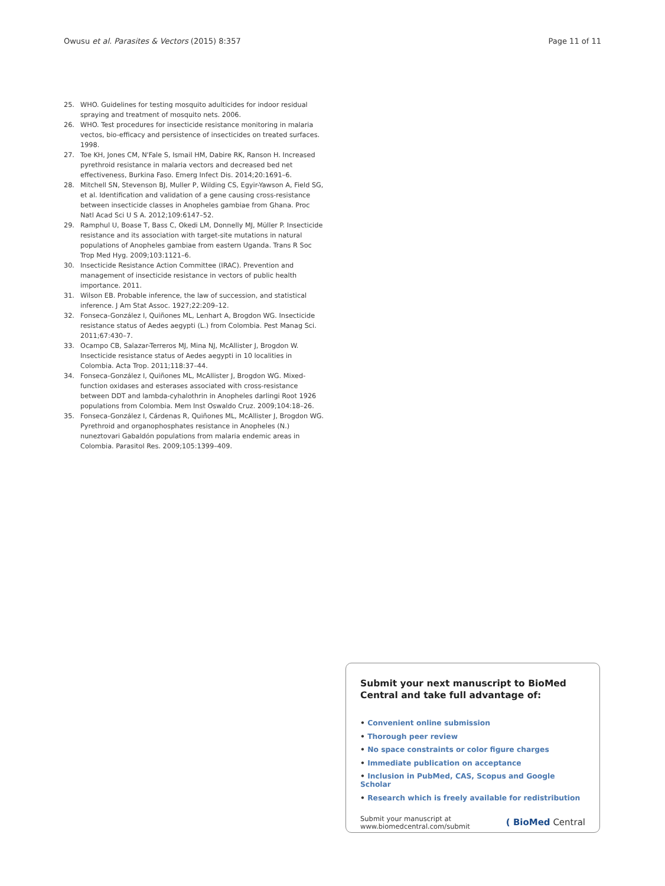Owusu et al. Parasites & Vectors (2015) 8:357 Page 11 of 11
25. WHO. Guidelines for testing mosquito adulticides for indoor residual spraying and treatment of mosquito nets. 2006.
26. WHO. Test procedures for insecticide resistance monitoring in malaria vectos, bio-efficacy and persistence of insecticides on treated surfaces. 1998.
27. Toe KH, Jones CM, N'Fale S, Ismail HM, Dabire RK, Ranson H. Increased pyrethroid resistance in malaria vectors and decreased bed net effectiveness, Burkina Faso. Emerg Infect Dis. 2014;20:1691–6.
28. Mitchell SN, Stevenson BJ, Muller P, Wilding CS, Egyir-Yawson A, Field SG, et al. Identification and validation of a gene causing cross-resistance between insecticide classes in Anopheles gambiae from Ghana. Proc Natl Acad Sci U S A. 2012;109:6147–52.
29. Ramphul U, Boase T, Bass C, Okedi LM, Donnelly MJ, Müller P. Insecticide resistance and its association with target-site mutations in natural populations of Anopheles gambiae from eastern Uganda. Trans R Soc Trop Med Hyg. 2009;103:1121–6.
30. Insecticide Resistance Action Committee (IRAC). Prevention and management of insecticide resistance in vectors of public health importance. 2011.
31. Wilson EB. Probable inference, the law of succession, and statistical inference. J Am Stat Assoc. 1927;22:209–12.
32. Fonseca-González I, Quiñones ML, Lenhart A, Brogdon WG. Insecticide resistance status of Aedes aegypti (L.) from Colombia. Pest Manag Sci. 2011;67:430–7.
33. Ocampo CB, Salazar-Terreros MJ, Mina NJ, McAllister J, Brogdon W. Insecticide resistance status of Aedes aegypti in 10 localities in Colombia. Acta Trop. 2011;118:37–44.
34. Fonseca-González I, Quiñones ML, McAllister J, Brogdon WG. Mixed-function oxidases and esterases associated with cross-resistance between DDT and lambda-cyhalothrin in Anopheles darlingi Root 1926 populations from Colombia. Mem Inst Oswaldo Cruz. 2009;104:18–26.
35. Fonseca-González I, Cárdenas R, Quiñones ML, McAllister J, Brogdon WG. Pyrethroid and organophosphates resistance in Anopheles (N.) nuneztovari Gabaldón populations from malaria endemic areas in Colombia. Parasitol Res. 2009;105:1399–409.
Submit your next manuscript to BioMed Central and take full advantage of:
• Convenient online submission
• Thorough peer review
• No space constraints or color figure charges
• Immediate publication on acceptance
• Inclusion in PubMed, CAS, Scopus and Google Scholar
• Research which is freely available for redistribution
Submit your manuscript at
www.biomedcentral.com/submit
( BioMed Central